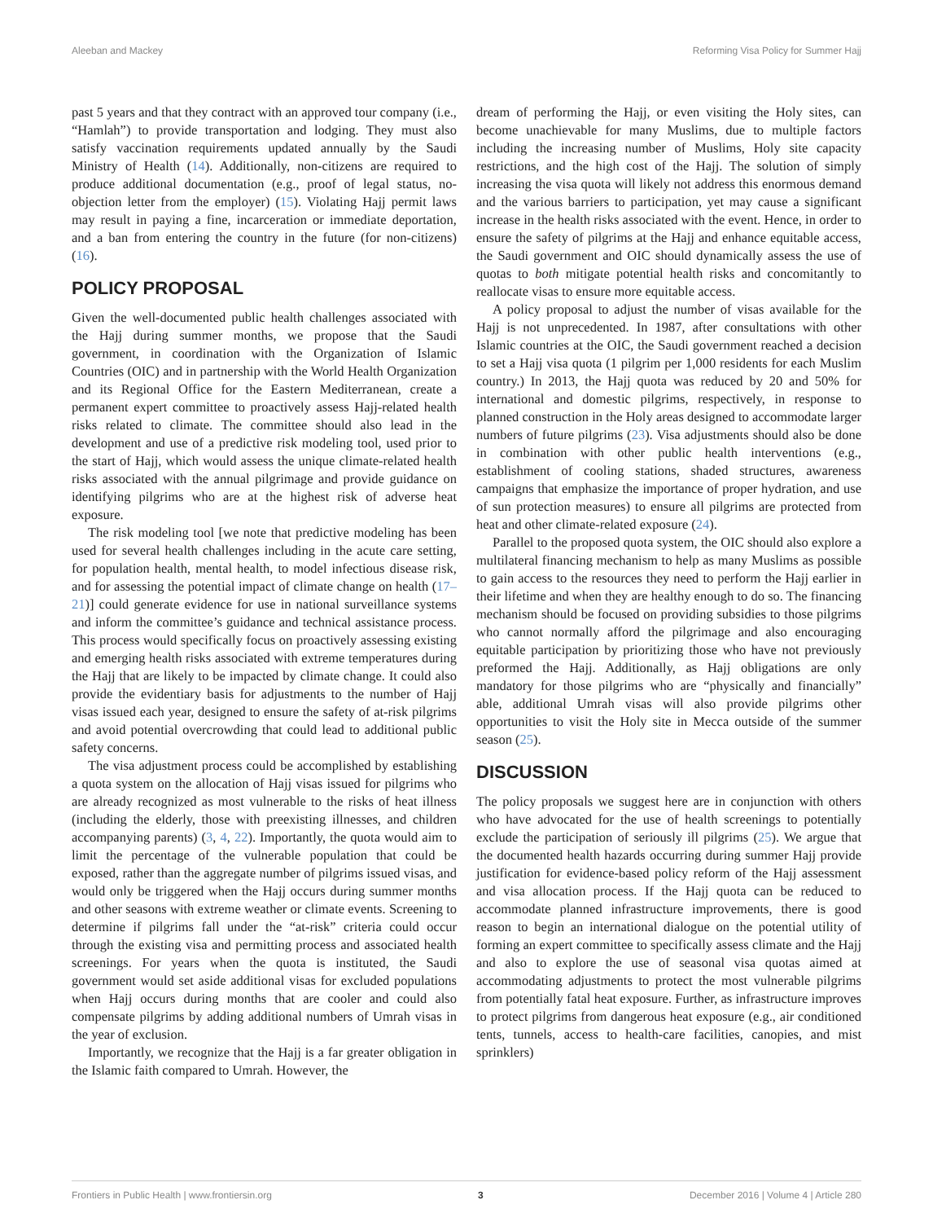Aleeban and Mackey Reforming Visa Policy for Summer Hajj
past 5 years and that they contract with an approved tour company (i.e., “Hamlah”) to provide transportation and lodging. They must also satisfy vaccination requirements updated annually by the Saudi Ministry of Health (14). Additionally, non-citizens are required to produce additional documentation (e.g., proof of legal status, no-objection letter from the employer) (15). Violating Hajj permit laws may result in paying a fine, incarceration or immediate deportation, and a ban from entering the country in the future (for non-citizens) (16).
POLICY PROPOSAL
Given the well-documented public health challenges associated with the Hajj during summer months, we propose that the Saudi government, in coordination with the Organization of Islamic Countries (OIC) and in partnership with the World Health Organization and its Regional Office for the Eastern Mediterranean, create a permanent expert committee to proactively assess Hajj-related health risks related to climate. The committee should also lead in the development and use of a predictive risk modeling tool, used prior to the start of Hajj, which would assess the unique climate-related health risks associated with the annual pilgrimage and provide guidance on identifying pilgrims who are at the highest risk of adverse heat exposure.
The risk modeling tool [we note that predictive modeling has been used for several health challenges including in the acute care setting, for population health, mental health, to model infectious disease risk, and for assessing the potential impact of climate change on health (17–21)] could generate evidence for use in national surveillance systems and inform the committee’s guidance and technical assistance process. This process would specifically focus on proactively assessing existing and emerging health risks associated with extreme temperatures during the Hajj that are likely to be impacted by climate change. It could also provide the evidentiary basis for adjustments to the number of Hajj visas issued each year, designed to ensure the safety of at-risk pilgrims and avoid potential overcrowding that could lead to additional public safety concerns.
The visa adjustment process could be accomplished by establishing a quota system on the allocation of Hajj visas issued for pilgrims who are already recognized as most vulnerable to the risks of heat illness (including the elderly, those with preexisting illnesses, and children accompanying parents) (3, 4, 22). Importantly, the quota would aim to limit the percentage of the vulnerable population that could be exposed, rather than the aggregate number of pilgrims issued visas, and would only be triggered when the Hajj occurs during summer months and other seasons with extreme weather or climate events. Screening to determine if pilgrims fall under the “at-risk” criteria could occur through the existing visa and permitting process and associated health screenings. For years when the quota is instituted, the Saudi government would set aside additional visas for excluded populations when Hajj occurs during months that are cooler and could also compensate pilgrims by adding additional numbers of Umrah visas in the year of exclusion.
Importantly, we recognize that the Hajj is a far greater obligation in the Islamic faith compared to Umrah. However, the
dream of performing the Hajj, or even visiting the Holy sites, can become unachievable for many Muslims, due to multiple factors including the increasing number of Muslims, Holy site capacity restrictions, and the high cost of the Hajj. The solution of simply increasing the visa quota will likely not address this enormous demand and the various barriers to participation, yet may cause a significant increase in the health risks associated with the event. Hence, in order to ensure the safety of pilgrims at the Hajj and enhance equitable access, the Saudi government and OIC should dynamically assess the use of quotas to both mitigate potential health risks and concomitantly to reallocate visas to ensure more equitable access.
A policy proposal to adjust the number of visas available for the Hajj is not unprecedented. In 1987, after consultations with other Islamic countries at the OIC, the Saudi government reached a decision to set a Hajj visa quota (1 pilgrim per 1,000 residents for each Muslim country.) In 2013, the Hajj quota was reduced by 20 and 50% for international and domestic pilgrims, respectively, in response to planned construction in the Holy areas designed to accommodate larger numbers of future pilgrims (23). Visa adjustments should also be done in combination with other public health interventions (e.g., establishment of cooling stations, shaded structures, awareness campaigns that emphasize the importance of proper hydration, and use of sun protection measures) to ensure all pilgrims are protected from heat and other climate-related exposure (24).
Parallel to the proposed quota system, the OIC should also explore a multilateral financing mechanism to help as many Muslims as possible to gain access to the resources they need to perform the Hajj earlier in their lifetime and when they are healthy enough to do so. The financing mechanism should be focused on providing subsidies to those pilgrims who cannot normally afford the pilgrimage and also encouraging equitable participation by prioritizing those who have not previously preformed the Hajj. Additionally, as Hajj obligations are only mandatory for those pilgrims who are “physically and financially” able, additional Umrah visas will also provide pilgrims other opportunities to visit the Holy site in Mecca outside of the summer season (25).
DISCUSSION
The policy proposals we suggest here are in conjunction with others who have advocated for the use of health screenings to potentially exclude the participation of seriously ill pilgrims (25). We argue that the documented health hazards occurring during summer Hajj provide justification for evidence-based policy reform of the Hajj assessment and visa allocation process. If the Hajj quota can be reduced to accommodate planned infrastructure improvements, there is good reason to begin an international dialogue on the potential utility of forming an expert committee to specifically assess climate and the Hajj and also to explore the use of seasonal visa quotas aimed at accommodating adjustments to protect the most vulnerable pilgrims from potentially fatal heat exposure. Further, as infrastructure improves to protect pilgrims from dangerous heat exposure (e.g., air conditioned tents, tunnels, access to health-care facilities, canopies, and mist sprinklers)
Frontiers in Public Health | www.frontiersin.org 3 December 2016 | Volume 4 | Article 280